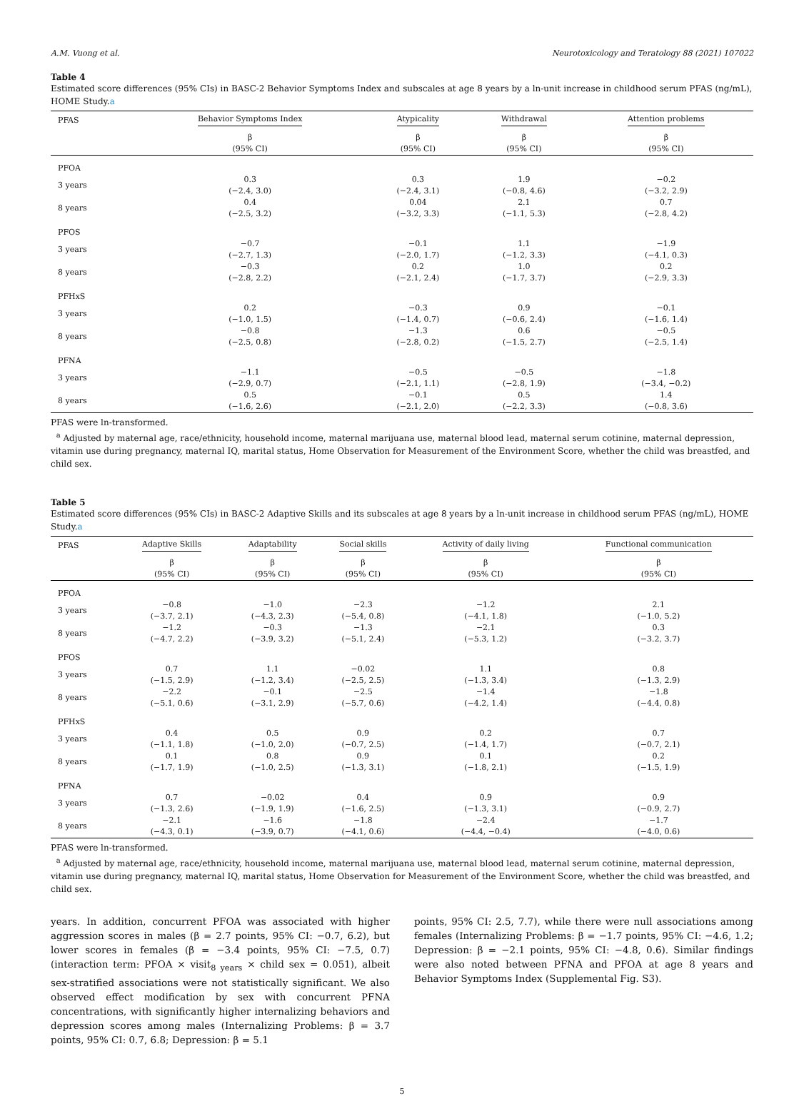A.M. Vuong et al. Neurotoxicology and Teratology 88 (2021) 107022
Table 4
Estimated score differences (95% CIs) in BASC-2 Behavior Symptoms Index and subscales at age 8 years by a ln-unit increase in childhood serum PFAS (ng/mL), HOME Study.a
| PFAS | Behavior Symptoms Index | Atypicality | Withdrawal | Attention problems |
| --- | --- | --- | --- | --- |
| | β (95% CI) | β (95% CI) | β (95% CI) | β (95% CI) |
| PFOA | | | | |
| 3 years | 0.3 (−2.4, 3.0) | 0.3 (−2.4, 3.1) | 1.9 (−0.8, 4.6) | −0.2 (−3.2, 2.9) |
| 8 years | 0.4 (−2.5, 3.2) | 0.04 (−3.2, 3.3) | 2.1 (−1.1, 5.3) | 0.7 (−2.8, 4.2) |
| PFOS | | | | |
| 3 years | −0.7 (−2.7, 1.3) | −0.1 (−2.0, 1.7) | 1.1 (−1.2, 3.3) | −1.9 (−4.1, 0.3) |
| 8 years | −0.3 (−2.8, 2.2) | 0.2 (−2.1, 2.4) | 1.0 (−1.7, 3.7) | 0.2 (−2.9, 3.3) |
| PFHxS | | | | |
| 3 years | 0.2 (−1.0, 1.5) | −0.3 (−1.4, 0.7) | 0.9 (−0.6, 2.4) | −0.1 (−1.6, 1.4) |
| 8 years | −0.8 (−2.5, 0.8) | −1.3 (−2.8, 0.2) | 0.6 (−1.5, 2.7) | −0.5 (−2.5, 1.4) |
| PFNA | | | | |
| 3 years | −1.1 (−2.9, 0.7) | −0.5 (−2.1, 1.1) | −0.5 (−2.8, 1.9) | −1.8 (−3.4, −0.2) |
| 8 years | 0.5 (−1.6, 2.6) | −0.1 (−2.1, 2.0) | 0.5 (−2.2, 3.3) | 1.4 (−0.8, 3.6) |
PFAS were ln-transformed.
<sup>a</sup> Adjusted by maternal age, race/ethnicity, household income, maternal marijuana use, maternal blood lead, maternal serum cotinine, maternal depression, vitamin use during pregnancy, maternal IQ, marital status, Home Observation for Measurement of the Environment Score, whether the child was breastfed, and child sex.
Table 5
Estimated score differences (95% CIs) in BASC-2 Adaptive Skills and its subscales at age 8 years by a ln-unit increase in childhood serum PFAS (ng/mL), HOME Study.a
| PFAS | Adaptive Skills | Adaptability | Social skills | Activity of daily living | Functional communication |
| --- | --- | --- | --- | --- | --- |
| | β (95% CI) | β (95% CI) | β (95% CI) | β (95% CI) | β (95% CI) |
| PFOA | | | | | |
| 3 years | −0.8 (−3.7, 2.1) | −1.0 (−4.3, 2.3) | −2.3 (−5.4, 0.8) | −1.2 (−4.1, 1.8) | 2.1 (−1.0, 5.2) |
| 8 years | −1.2 (−4.7, 2.2) | −0.3 (−3.9, 3.2) | −1.3 (−5.1, 2.4) | −2.1 (−5.3, 1.2) | 0.3 (−3.2, 3.7) |
| PFOS | | | | | |
| 3 years | 0.7 (−1.5, 2.9) | 1.1 (−1.2, 3.4) | −0.02 (−2.5, 2.5) | 1.1 (−1.3, 3.4) | 0.8 (−1.3, 2.9) |
| 8 years | −2.2 (−5.1, 0.6) | −0.1 (−3.1, 2.9) | −2.5 (−5.7, 0.6) | −1.4 (−4.2, 1.4) | −1.8 (−4.4, 0.8) |
| PFHxS | | | | | |
| 3 years | 0.4 (−1.1, 1.8) | 0.5 (−1.0, 2.0) | 0.9 (−0.7, 2.5) | 0.2 (−1.4, 1.7) | 0.7 (−0.7, 2.1) |
| 8 years | 0.1 (−1.7, 1.9) | 0.8 (−1.0, 2.5) | 0.9 (−1.3, 3.1) | 0.1 (−1.8, 2.1) | 0.2 (−1.5, 1.9) |
| PFNA | | | | | |
| 3 years | 0.7 (−1.3, 2.6) | −0.02 (−1.9, 1.9) | 0.4 (−1.6, 2.5) | 0.9 (−1.3, 3.1) | 0.9 (−0.9, 2.7) |
| 8 years | −2.1 (−4.3, 0.1) | −1.6 (−3.9, 0.7) | −1.8 (−4.1, 0.6) | −2.4 (−4.4, −0.4) | −1.7 (−4.0, 0.6) |
PFAS were ln-transformed.
<sup>a</sup> Adjusted by maternal age, race/ethnicity, household income, maternal marijuana use, maternal blood lead, maternal serum cotinine, maternal depression, vitamin use during pregnancy, maternal IQ, marital status, Home Observation for Measurement of the Environment Score, whether the child was breastfed, and child sex.
years. In addition, concurrent PFOA was associated with higher aggression scores in males (β = 2.7 points, 95% CI: −0.7, 6.2), but lower scores in females (β = −3.4 points, 95% CI: −7.5, 0.7) (interaction term: PFOA × visit<sub>8 years</sub> × child sex = 0.051), albeit sex-stratified associations were not statistically significant. We also observed effect modification by sex with concurrent PFNA concentrations, with significantly higher internalizing behaviors and depression scores among males (Internalizing Problems: β = 3.7 points, 95% CI: 0.7, 6.8; Depression: β = 5.1
points, 95% CI: 2.5, 7.7), while there were null associations among females (Internalizing Problems: β = −1.7 points, 95% CI: −4.6, 1.2; Depression: β = −2.1 points, 95% CI: −4.8, 0.6). Similar findings were also noted between PFNA and PFOA at age 8 years and Behavior Symptoms Index (Supplemental Fig. S3).
5